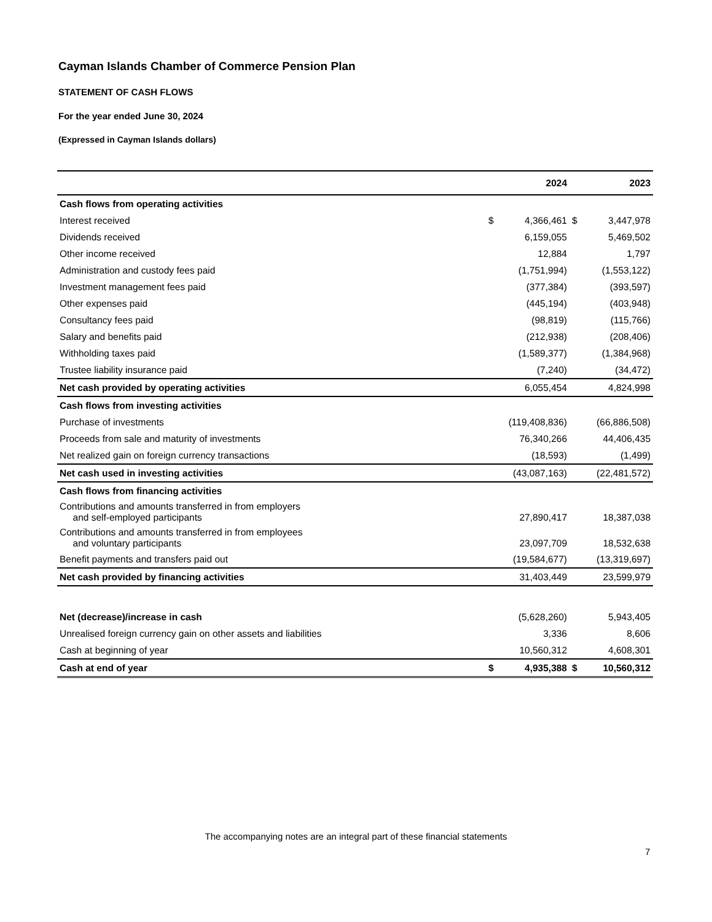Cayman Islands Chamber of Commerce Pension Plan
STATEMENT OF CASH FLOWS
For the year ended June 30, 2024
(Expressed in Cayman Islands dollars)
| | | 2024 | | 2023 |
| --- | --- | --- | --- | --- |
| Cash flows from operating activities | | | | |
| Interest received | $ | 4,366,461 | $ | 3,447,978 |
| Dividends received | | 6,159,055 | | 5,469,502 |
| Other income received | | 12,884 | | 1,797 |
| Administration and custody fees paid | | (1,751,994) | | (1,553,122) |
| Investment management fees paid | | (377,384) | | (393,597) |
| Other expenses paid | | (445,194) | | (403,948) |
| Consultancy fees paid | | (98,819) | | (115,766) |
| Salary and benefits paid | | (212,938) | | (208,406) |
| Withholding taxes paid | | (1,589,377) | | (1,384,968) |
| Trustee liability insurance paid | | (7,240) | | (34,472) |
| Net cash provided by operating activities | | 6,055,454 | | 4,824,998 |
| Cash flows from investing activities | | | | |
| Purchase of investments | | (119,408,836) | | (66,886,508) |
| Proceeds from sale and maturity of investments | | 76,340,266 | | 44,406,435 |
| Net realized gain on foreign currency transactions | | (18,593) | | (1,499) |
| Net cash used in investing activities | | (43,087,163) | | (22,481,572) |
| Cash flows from financing activities | | | | |
| Contributions and amounts transferred in from employers and self-employed participants | | 27,890,417 | | 18,387,038 |
| Contributions and amounts transferred in from employees and voluntary participants | | 23,097,709 | | 18,532,638 |
| Benefit payments and transfers paid out | | (19,584,677) | | (13,319,697) |
| Net cash provided by financing activities | | 31,403,449 | | 23,599,979 |
| Net (decrease)/increase in cash | | (5,628,260) | | 5,943,405 |
| Unrealised foreign currency gain on other assets and liabilities | | 3,336 | | 8,606 |
| Cash at beginning of year | | 10,560,312 | | 4,608,301 |
| Cash at end of year | $ | 4,935,388 | $ | 10,560,312 |
The accompanying notes are an integral part of these financial statements
7